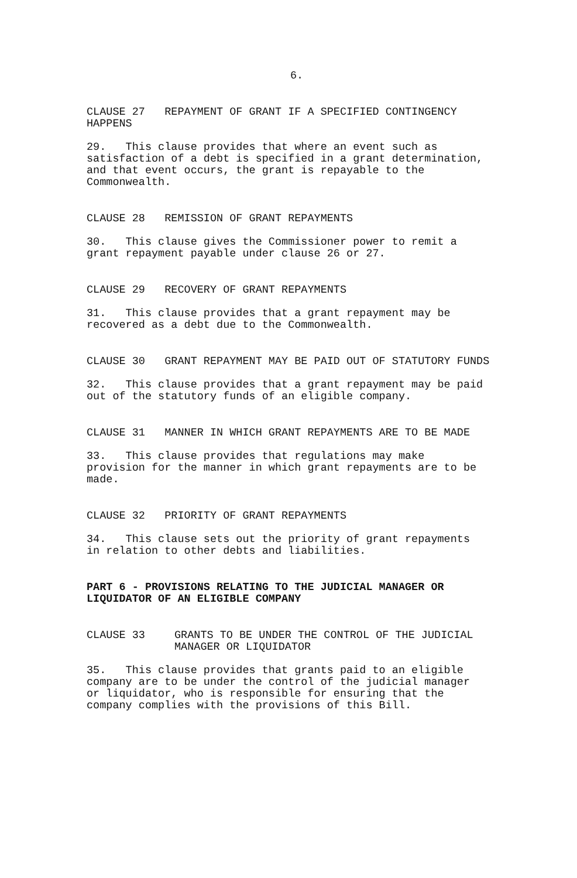6.
CLAUSE 27 REPAYMENT OF GRANT IF A SPECIFIED CONTINGENCY HAPPENS
29. This clause provides that where an event such as satisfaction of a debt is specified in a grant determination, and that event occurs, the grant is repayable to the Commonwealth.
CLAUSE 28 REMISSION OF GRANT REPAYMENTS
30. This clause gives the Commissioner power to remit a grant repayment payable under clause 26 or 27.
CLAUSE 29 RECOVERY OF GRANT REPAYMENTS
31. This clause provides that a grant repayment may be recovered as a debt due to the Commonwealth.
CLAUSE 30 GRANT REPAYMENT MAY BE PAID OUT OF STATUTORY FUNDS
32. This clause provides that a grant repayment may be paid out of the statutory funds of an eligible company.
CLAUSE 31 MANNER IN WHICH GRANT REPAYMENTS ARE TO BE MADE
33. This clause provides that regulations may make provision for the manner in which grant repayments are to be made.
CLAUSE 32 PRIORITY OF GRANT REPAYMENTS
34. This clause sets out the priority of grant repayments in relation to other debts and liabilities.
PART 6 - PROVISIONS RELATING TO THE JUDICIAL MANAGER OR LIQUIDATOR OF AN ELIGIBLE COMPANY
CLAUSE 33 GRANTS TO BE UNDER THE CONTROL OF THE JUDICIAL
MANAGER OR LIQUIDATOR
35. This clause provides that grants paid to an eligible company are to be under the control of the judicial manager or liquidator, who is responsible for ensuring that the company complies with the provisions of this Bill.